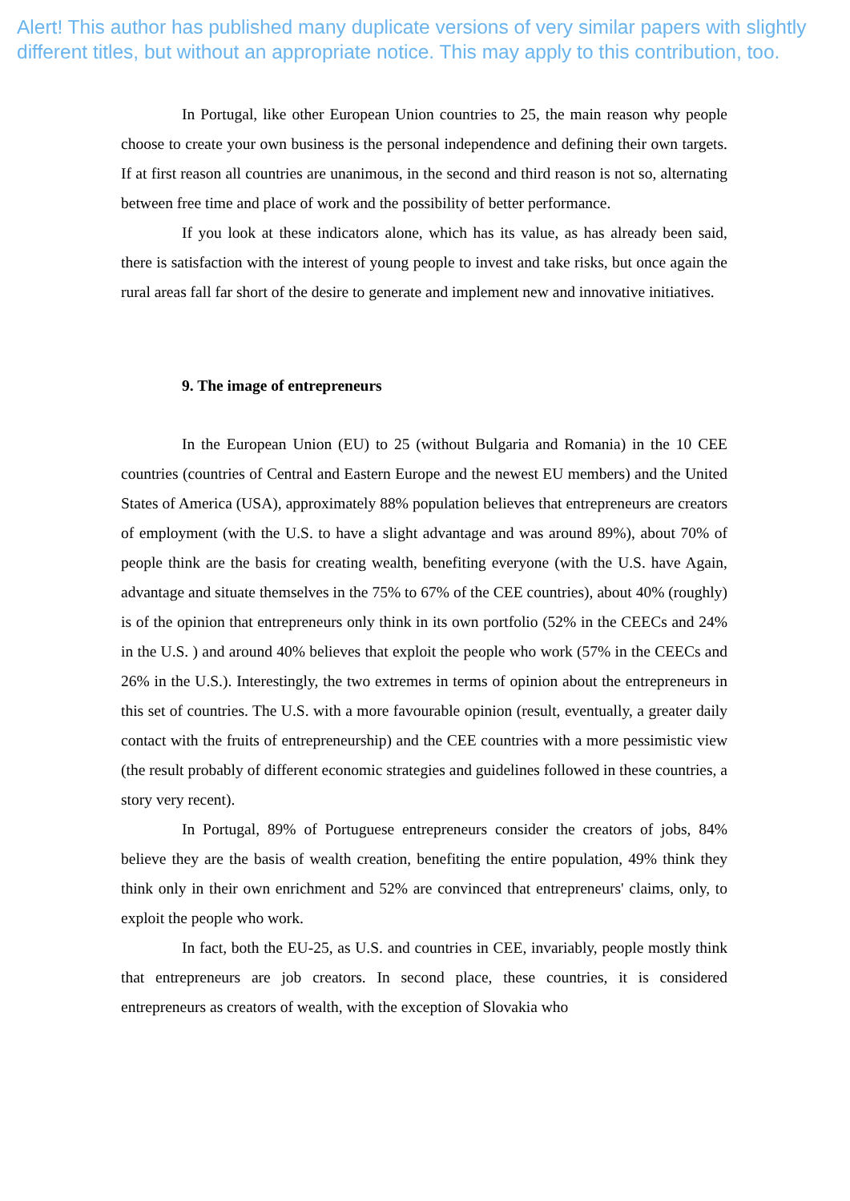Alert! This author has published many duplicate versions of very similar papers with slightly different titles, but without an appropriate notice. This may apply to this contribution, too.
In Portugal, like other European Union countries to 25, the main reason why people choose to create your own business is the personal independence and defining their own targets. If at first reason all countries are unanimous, in the second and third reason is not so, alternating between free time and place of work and the possibility of better performance.
If you look at these indicators alone, which has its value, as has already been said, there is satisfaction with the interest of young people to invest and take risks, but once again the rural areas fall far short of the desire to generate and implement new and innovative initiatives.
9. The image of entrepreneurs
In the European Union (EU) to 25 (without Bulgaria and Romania) in the 10 CEE countries (countries of Central and Eastern Europe and the newest EU members) and the United States of America (USA), approximately 88% population believes that entrepreneurs are creators of employment (with the U.S. to have a slight advantage and was around 89%), about 70% of people think are the basis for creating wealth, benefiting everyone (with the U.S. have Again, advantage and situate themselves in the 75% to 67% of the CEE countries), about 40% (roughly) is of the opinion that entrepreneurs only think in its own portfolio (52% in the CEECs and 24% in the U.S. ) and around 40% believes that exploit the people who work (57% in the CEECs and 26% in the U.S.). Interestingly, the two extremes in terms of opinion about the entrepreneurs in this set of countries. The U.S. with a more favourable opinion (result, eventually, a greater daily contact with the fruits of entrepreneurship) and the CEE countries with a more pessimistic view (the result probably of different economic strategies and guidelines followed in these countries, a story very recent).
In Portugal, 89% of Portuguese entrepreneurs consider the creators of jobs, 84% believe they are the basis of wealth creation, benefiting the entire population, 49% think they think only in their own enrichment and 52% are convinced that entrepreneurs' claims, only, to exploit the people who work.
In fact, both the EU-25, as U.S. and countries in CEE, invariably, people mostly think that entrepreneurs are job creators. In second place, these countries, it is considered entrepreneurs as creators of wealth, with the exception of Slovakia who